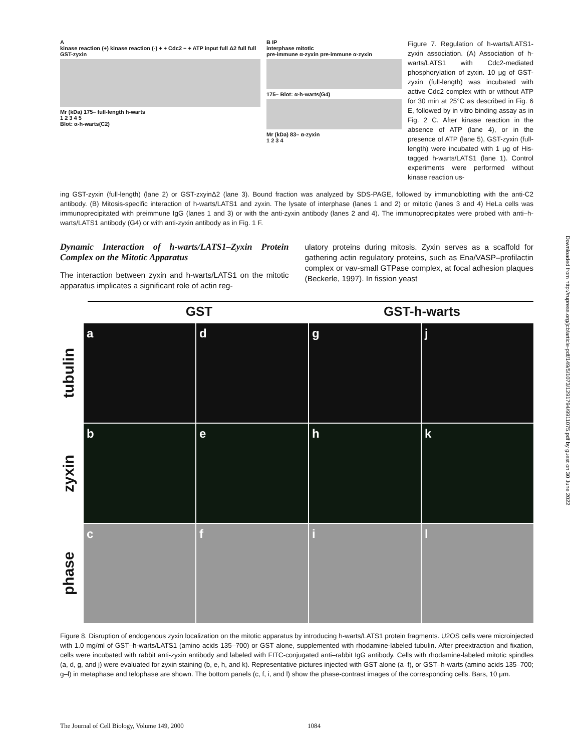A
kinase reaction (+) kinase reaction (-) + + Cdc2 − + ATP input full Δ2 full full GST-zyxin
Mr (kDa) 175– full-length h-warts
1 2 3 4 5
Blot: α-h-warts(C2)
B IP
interphase mitotic
pre-immune α-zyxin pre-immune α-zyxin
175– Blot: α-h-warts(G4)
Mr (kDa) 83– α-zyxin
1 2 3 4
Figure 7. Regulation of h-warts/LATS1-zyxin association. (A) Association of h-warts/LATS1 with Cdc2-mediated phosphorylation of zyxin. 10 μg of GST-zyxin (full-length) was incubated with active Cdc2 complex with or without ATP for 30 min at 25°C as described in Fig. 6 E, followed by in vitro binding assay as in Fig. 2 C. After kinase reaction in the absence of ATP (lane 4), or in the presence of ATP (lane 5), GST-zyxin (full-length) were incubated with 1 μg of His-tagged h-warts/LATS1 (lane 1). Control experiments were performed without kinase reaction us-
ing GST-zyxin (full-length) (lane 2) or GST-zxyinΔ2 (lane 3). Bound fraction was analyzed by SDS-PAGE, followed by immunoblotting with the anti-C2 antibody. (B) Mitosis-specific interaction of h-warts/LATS1 and zyxin. The lysate of interphase (lanes 1 and 2) or mitotic (lanes 3 and 4) HeLa cells was immunoprecipitated with preimmune IgG (lanes 1 and 3) or with the anti-zyxin antibody (lanes 2 and 4). The immunoprecipitates were probed with anti–h-warts/LATS1 antibody (G4) or with anti-zyxin antibody as in Fig. 1 F.
Dynamic Interaction of h-warts/LATS1–Zyxin Protein Complex on the Mitotic Apparatus
The interaction between zyxin and h-warts/LATS1 on the mitotic apparatus implicates a significant role of actin reg-
ulatory proteins during mitosis. Zyxin serves as a scaffold for gathering actin regulatory proteins, such as Ena/VASP–profilactin complex or vav-small GTPase complex, at focal adhesion plaques (Beckerle, 1997). In fission yeast
GST GST-h-warts
tubulin
a
d
g
j
zyxin
b
e
h
k
phase
c
f
i
l
Figure 8. Disruption of endogenous zyxin localization on the mitotic apparatus by introducing h-warts/LATS1 protein fragments. U2OS cells were microinjected with 1.0 mg/ml of GST–h-warts/LATS1 (amino acids 135–700) or GST alone, supplemented with rhodamine-labeled tubulin. After preextraction and fixation, cells were incubated with rabbit anti-zyxin antibody and labeled with FITC-conjugated anti–rabbit IgG antibody. Cells with rhodamine-labeled mitotic spindles (a, d, g, and j) were evaluated for zyxin staining (b, e, h, and k). Representative pictures injected with GST alone (a–f), or GST–h-warts (amino acids 135–700; g–l) in metaphase and telophase are shown. The bottom panels (c, f, i, and l) show the phase-contrast images of the corresponding cells. Bars, 10 μm.
Downloaded from http://rupress.org/jcb/article-pdf/149/5/1073/1291794/9911075.pdf by guest on 30 June 2022
The Journal of Cell Biology, Volume 149, 2000 1084